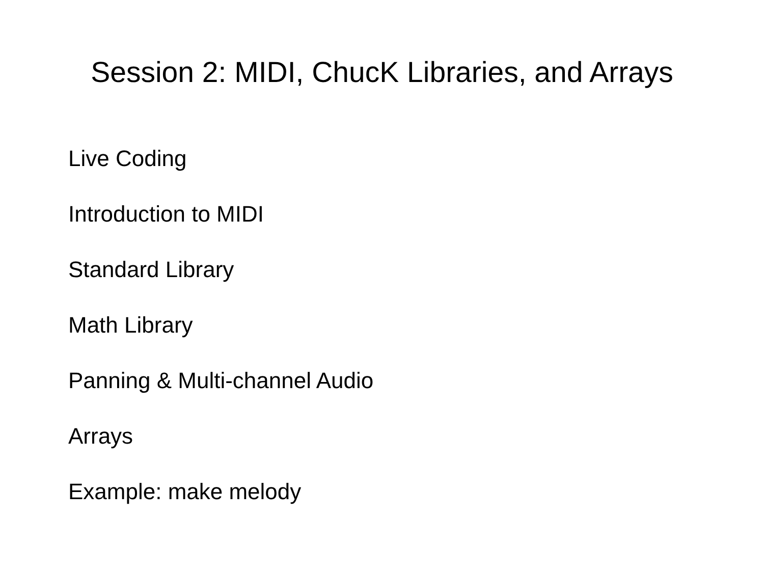Session 2: MIDI, ChucK Libraries, and Arrays
Live Coding
Introduction to MIDI
Standard Library
Math Library
Panning & Multi-channel Audio
Arrays
Example: make melody